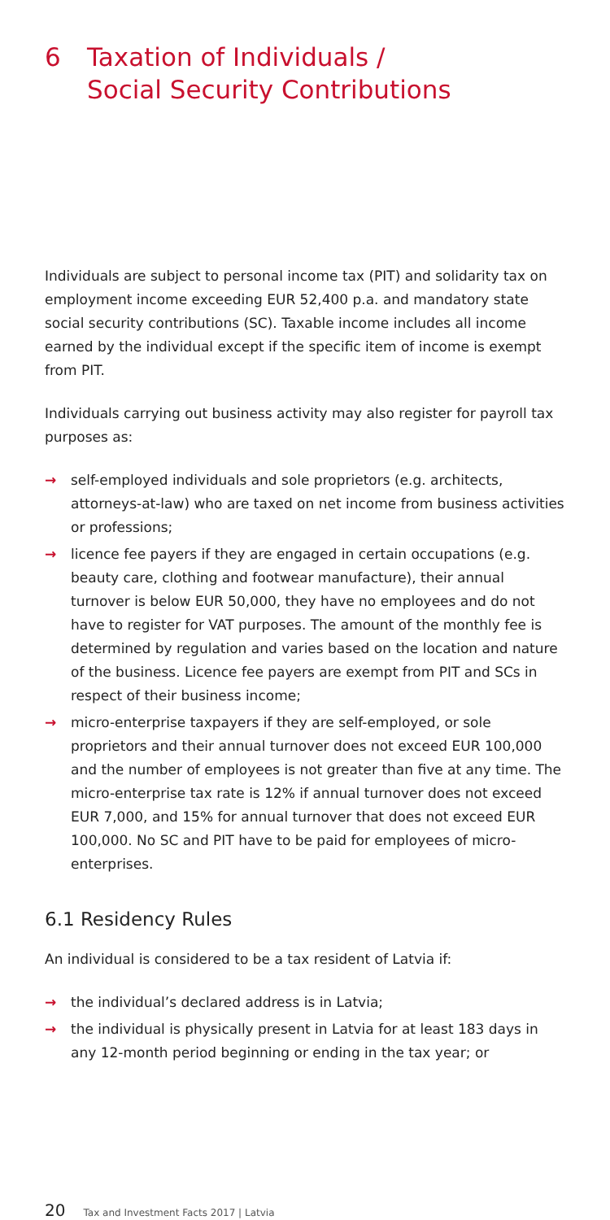6 Taxation of Individuals /
Social Security Contributions
Individuals are subject to personal income tax (PIT) and solidarity tax on employment income exceeding EUR 52,400 p.a. and mandatory state social security contributions (SC). Taxable income includes all income earned by the individual except if the specific item of income is exempt from PIT.
Individuals carrying out business activity may also register for payroll tax purposes as:
→ self-employed individuals and sole proprietors (e.g. architects, attorneys-at-law) who are taxed on net income from business activities or professions;
→ licence fee payers if they are engaged in certain occupations (e.g. beauty care, clothing and footwear manufacture), their annual turnover is below EUR 50,000, they have no employees and do not have to register for VAT purposes. The amount of the monthly fee is determined by regulation and varies based on the location and nature of the business. Licence fee payers are exempt from PIT and SCs in respect of their business income;
→ micro-enterprise taxpayers if they are self-employed, or sole proprietors and their annual turnover does not exceed EUR 100,000 and the number of employees is not greater than five at any time. The micro-enterprise tax rate is 12% if annual turnover does not exceed EUR 7,000, and 15% for annual turnover that does not exceed EUR 100,000. No SC and PIT have to be paid for employees of micro-enterprises.
6.1 Residency Rules
An individual is considered to be a tax resident of Latvia if:
→ the individual’s declared address is in Latvia;
→ the individual is physically present in Latvia for at least 183 days in any 12-month period beginning or ending in the tax year; or
20 Tax and Investment Facts 2017 | Latvia